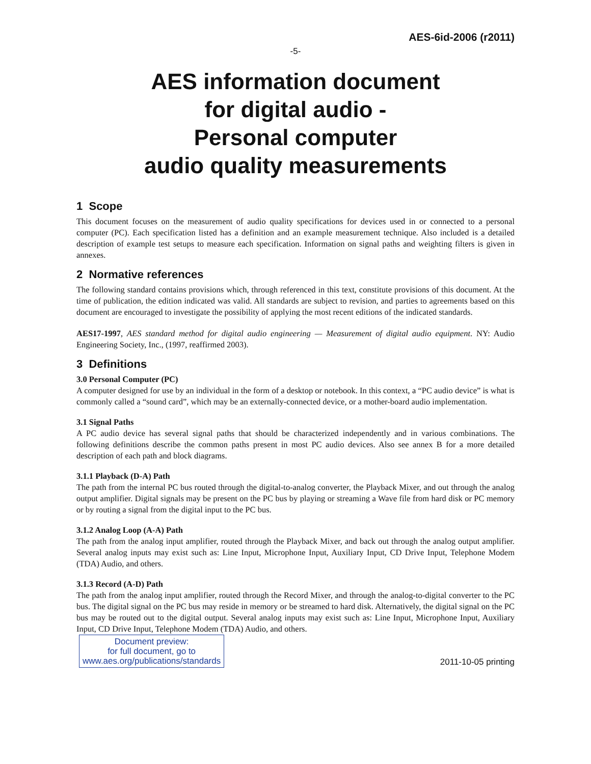AES-6id-2006 (r2011)
-5-
AES information document
for digital audio -
Personal computer
audio quality measurements
1 Scope
This document focuses on the measurement of audio quality specifications for devices used in or connected to a personal computer (PC). Each specification listed has a definition and an example measurement technique. Also included is a detailed description of example test setups to measure each specification. Information on signal paths and weighting filters is given in annexes.
2 Normative references
The following standard contains provisions which, through referenced in this text, constitute provisions of this document. At the time of publication, the edition indicated was valid. All standards are subject to revision, and parties to agreements based on this document are encouraged to investigate the possibility of applying the most recent editions of the indicated standards.
AES17-1997, AES standard method for digital audio engineering — Measurement of digital audio equipment. NY: Audio Engineering Society, Inc., (1997, reaffirmed 2003).
3 Definitions
3.0 Personal Computer (PC)
A computer designed for use by an individual in the form of a desktop or notebook. In this context, a “PC audio device” is what is commonly called a “sound card”, which may be an externally-connected device, or a mother-board audio implementation.
3.1 Signal Paths
A PC audio device has several signal paths that should be characterized independently and in various combinations. The following definitions describe the common paths present in most PC audio devices. Also see annex B for a more detailed description of each path and block diagrams.
3.1.1 Playback (D-A) Path
The path from the internal PC bus routed through the digital-to-analog converter, the Playback Mixer, and out through the analog output amplifier. Digital signals may be present on the PC bus by playing or streaming a Wave file from hard disk or PC memory or by routing a signal from the digital input to the PC bus.
3.1.2 Analog Loop (A-A) Path
The path from the analog input amplifier, routed through the Playback Mixer, and back out through the analog output amplifier. Several analog inputs may exist such as: Line Input, Microphone Input, Auxiliary Input, CD Drive Input, Telephone Modem (TDA) Audio, and others.
3.1.3 Record (A-D) Path
The path from the analog input amplifier, routed through the Record Mixer, and through the analog-to-digital converter to the PC bus. The digital signal on the PC bus may reside in memory or be streamed to hard disk. Alternatively, the digital signal on the PC bus may be routed out to the digital output. Several analog inputs may exist such as: Line Input, Microphone Input, Auxiliary Input, CD Drive Input, Telephone Modem (TDA) Audio, and others.
Document preview:
for full document, go to
www.aes.org/publications/standards
2011-10-05 printing